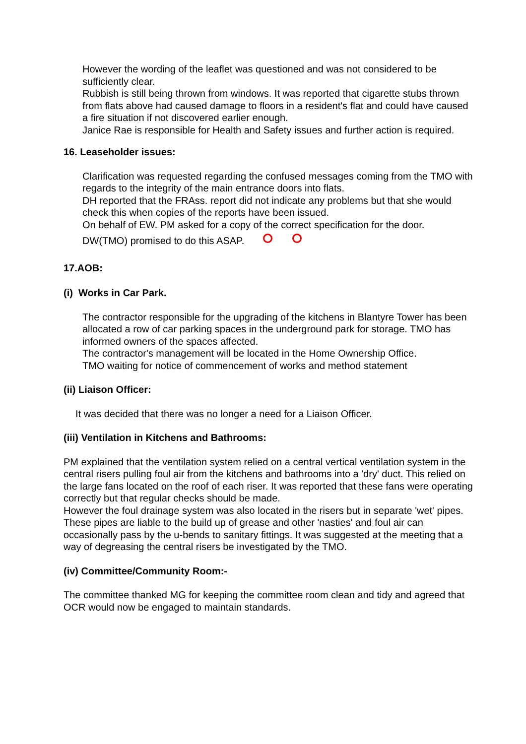However the wording of the leaflet was questioned and was not considered to be sufficiently clear.
Rubbish is still being thrown from windows. It was reported that cigarette stubs thrown from flats above had caused damage to floors in a resident's flat and could have caused a fire situation if not discovered earlier enough.
Janice Rae is responsible for Health and Safety issues and further action is required.
16. Leaseholder issues:
Clarification was requested regarding the confused messages coming from the TMO with regards to the integrity of the main entrance doors into flats.
DH reported that the FRAss. report did not indicate any problems but that she would check this when copies of the reports have been issued.
On behalf of EW. PM asked for a copy of the correct specification for the door.
DW(TMO) promised to do this ASAP.
17.AOB:
(i) Works in Car Park.
The contractor responsible for the upgrading of the kitchens in Blantyre Tower has been allocated a row of car parking spaces in the underground park for storage. TMO has informed owners of the spaces affected.
The contractor's management will be located in the Home Ownership Office.
TMO waiting for notice of commencement of works and method statement
(ii) Liaison Officer:
It was decided that there was no longer a need for a Liaison Officer.
(iii) Ventilation in Kitchens and Bathrooms:
PM explained that the ventilation system relied on a central vertical ventilation system in the central risers pulling foul air from the kitchens and bathrooms into a 'dry' duct. This relied on the large fans located on the roof of each riser. It was reported that these fans were operating correctly but that regular checks should be made.
However the foul drainage system was also located in the risers but in separate 'wet' pipes. These pipes are liable to the build up of grease and other 'nasties' and foul air can occasionally pass by the u-bends to sanitary fittings. It was suggested at the meeting that a way of degreasing the central risers be investigated by the TMO.
(iv) Committee/Community Room:-
The committee thanked MG for keeping the committee room clean and tidy and agreed that OCR would now be engaged to maintain standards.